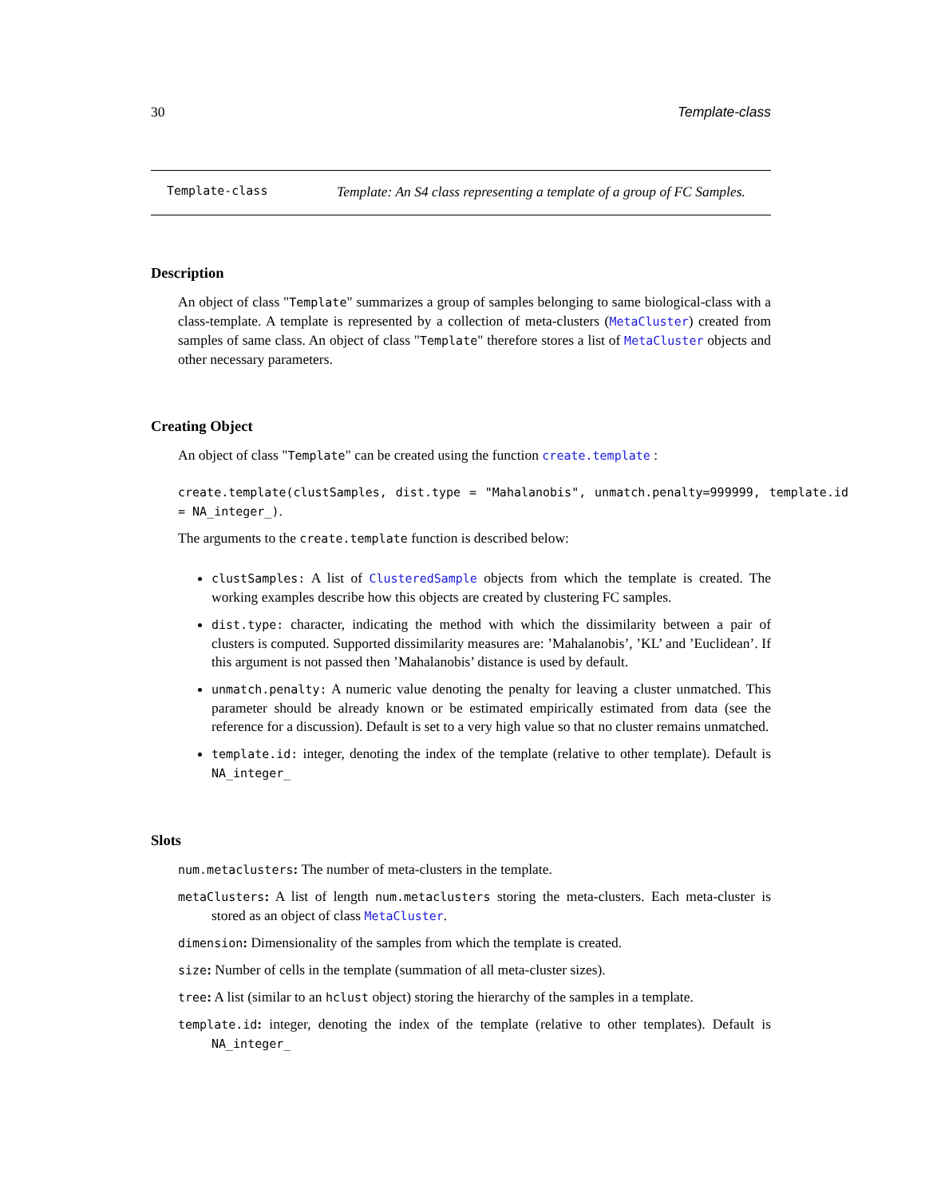30 Template-class
Template-class
Template: An S4 class representing a template of a group of FC Samples.
Description
An object of class "Template" summarizes a group of samples belonging to same biological-class with a class-template. A template is represented by a collection of meta-clusters (MetaCluster) created from samples of same class. An object of class "Template" therefore stores a list of MetaCluster objects and other necessary parameters.
Creating Object
An object of class "Template" can be created using the function create.template :
create.template(clustSamples, dist.type = "Mahalanobis", unmatch.penalty=999999, template.id = NA_integer_).
The arguments to the create.template function is described below:
clustSamples: A list of ClusteredSample objects from which the template is created. The working examples describe how this objects are created by clustering FC samples.
dist.type: character, indicating the method with which the dissimilarity between a pair of clusters is computed. Supported dissimilarity measures are: ’Mahalanobis’, ’KL’ and ’Euclidean’. If this argument is not passed then ’Mahalanobis’ distance is used by default.
unmatch.penalty: A numeric value denoting the penalty for leaving a cluster unmatched. This parameter should be already known or be estimated empirically estimated from data (see the reference for a discussion). Default is set to a very high value so that no cluster remains unmatched.
template.id: integer, denoting the index of the template (relative to other template). Default is NA_integer_
Slots
num.metaclusters: The number of meta-clusters in the template.
metaClusters: A list of length num.metaclusters storing the meta-clusters. Each meta-cluster is stored as an object of class MetaCluster.
dimension: Dimensionality of the samples from which the template is created.
size: Number of cells in the template (summation of all meta-cluster sizes).
tree: A list (similar to an hclust object) storing the hierarchy of the samples in a template.
template.id: integer, denoting the index of the template (relative to other templates). Default is NA_integer_